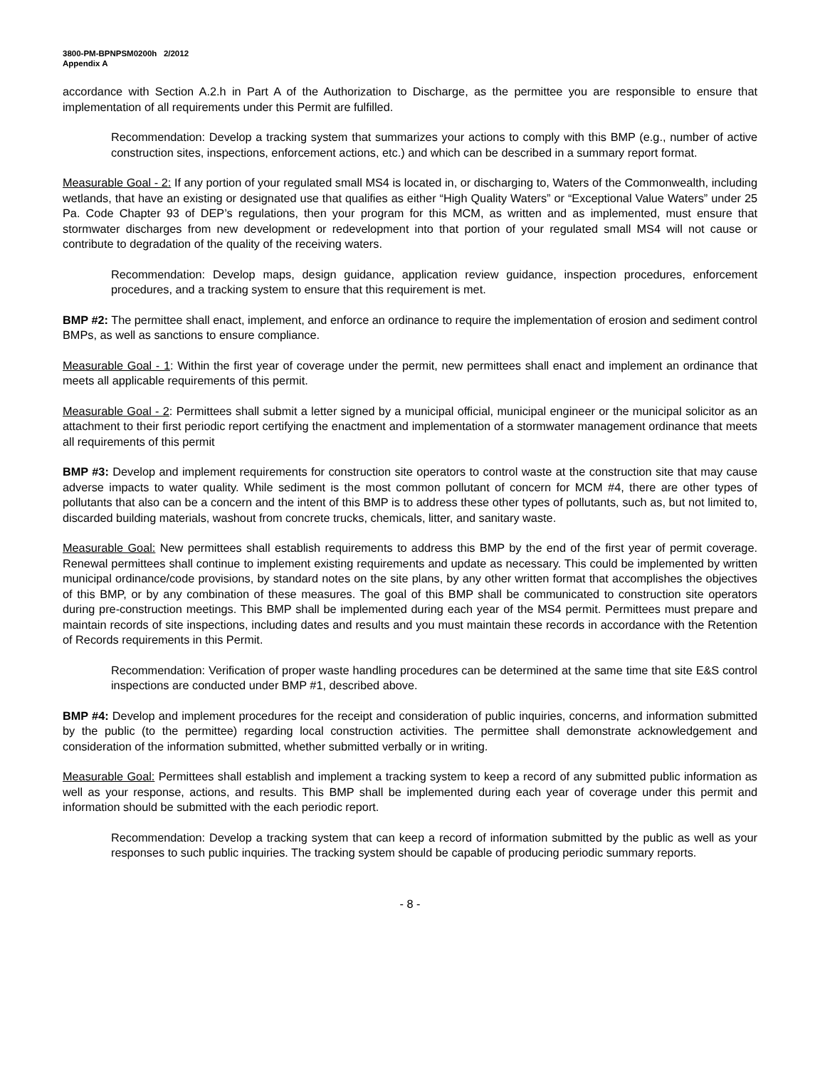3800-PM-BPNPSM0200h 2/2012
Appendix A
accordance with Section A.2.h in Part A of the Authorization to Discharge, as the permittee you are responsible to ensure that implementation of all requirements under this Permit are fulfilled.
Recommendation: Develop a tracking system that summarizes your actions to comply with this BMP (e.g., number of active construction sites, inspections, enforcement actions, etc.) and which can be described in a summary report format.
Measurable Goal - 2: If any portion of your regulated small MS4 is located in, or discharging to, Waters of the Commonwealth, including wetlands, that have an existing or designated use that qualifies as either “High Quality Waters” or “Exceptional Value Waters” under 25 Pa. Code Chapter 93 of DEP’s regulations, then your program for this MCM, as written and as implemented, must ensure that stormwater discharges from new development or redevelopment into that portion of your regulated small MS4 will not cause or contribute to degradation of the quality of the receiving waters.
Recommendation: Develop maps, design guidance, application review guidance, inspection procedures, enforcement procedures, and a tracking system to ensure that this requirement is met.
BMP #2: The permittee shall enact, implement, and enforce an ordinance to require the implementation of erosion and sediment control BMPs, as well as sanctions to ensure compliance.
Measurable Goal - 1: Within the first year of coverage under the permit, new permittees shall enact and implement an ordinance that meets all applicable requirements of this permit.
Measurable Goal - 2: Permittees shall submit a letter signed by a municipal official, municipal engineer or the municipal solicitor as an attachment to their first periodic report certifying the enactment and implementation of a stormwater management ordinance that meets all requirements of this permit
BMP #3: Develop and implement requirements for construction site operators to control waste at the construction site that may cause adverse impacts to water quality. While sediment is the most common pollutant of concern for MCM #4, there are other types of pollutants that also can be a concern and the intent of this BMP is to address these other types of pollutants, such as, but not limited to, discarded building materials, washout from concrete trucks, chemicals, litter, and sanitary waste.
Measurable Goal: New permittees shall establish requirements to address this BMP by the end of the first year of permit coverage. Renewal permittees shall continue to implement existing requirements and update as necessary. This could be implemented by written municipal ordinance/code provisions, by standard notes on the site plans, by any other written format that accomplishes the objectives of this BMP, or by any combination of these measures. The goal of this BMP shall be communicated to construction site operators during pre-construction meetings. This BMP shall be implemented during each year of the MS4 permit. Permittees must prepare and maintain records of site inspections, including dates and results and you must maintain these records in accordance with the Retention of Records requirements in this Permit.
Recommendation: Verification of proper waste handling procedures can be determined at the same time that site E&S control inspections are conducted under BMP #1, described above.
BMP #4: Develop and implement procedures for the receipt and consideration of public inquiries, concerns, and information submitted by the public (to the permittee) regarding local construction activities. The permittee shall demonstrate acknowledgement and consideration of the information submitted, whether submitted verbally or in writing.
Measurable Goal: Permittees shall establish and implement a tracking system to keep a record of any submitted public information as well as your response, actions, and results. This BMP shall be implemented during each year of coverage under this permit and information should be submitted with the each periodic report.
Recommendation: Develop a tracking system that can keep a record of information submitted by the public as well as your responses to such public inquiries. The tracking system should be capable of producing periodic summary reports.
- 8 -